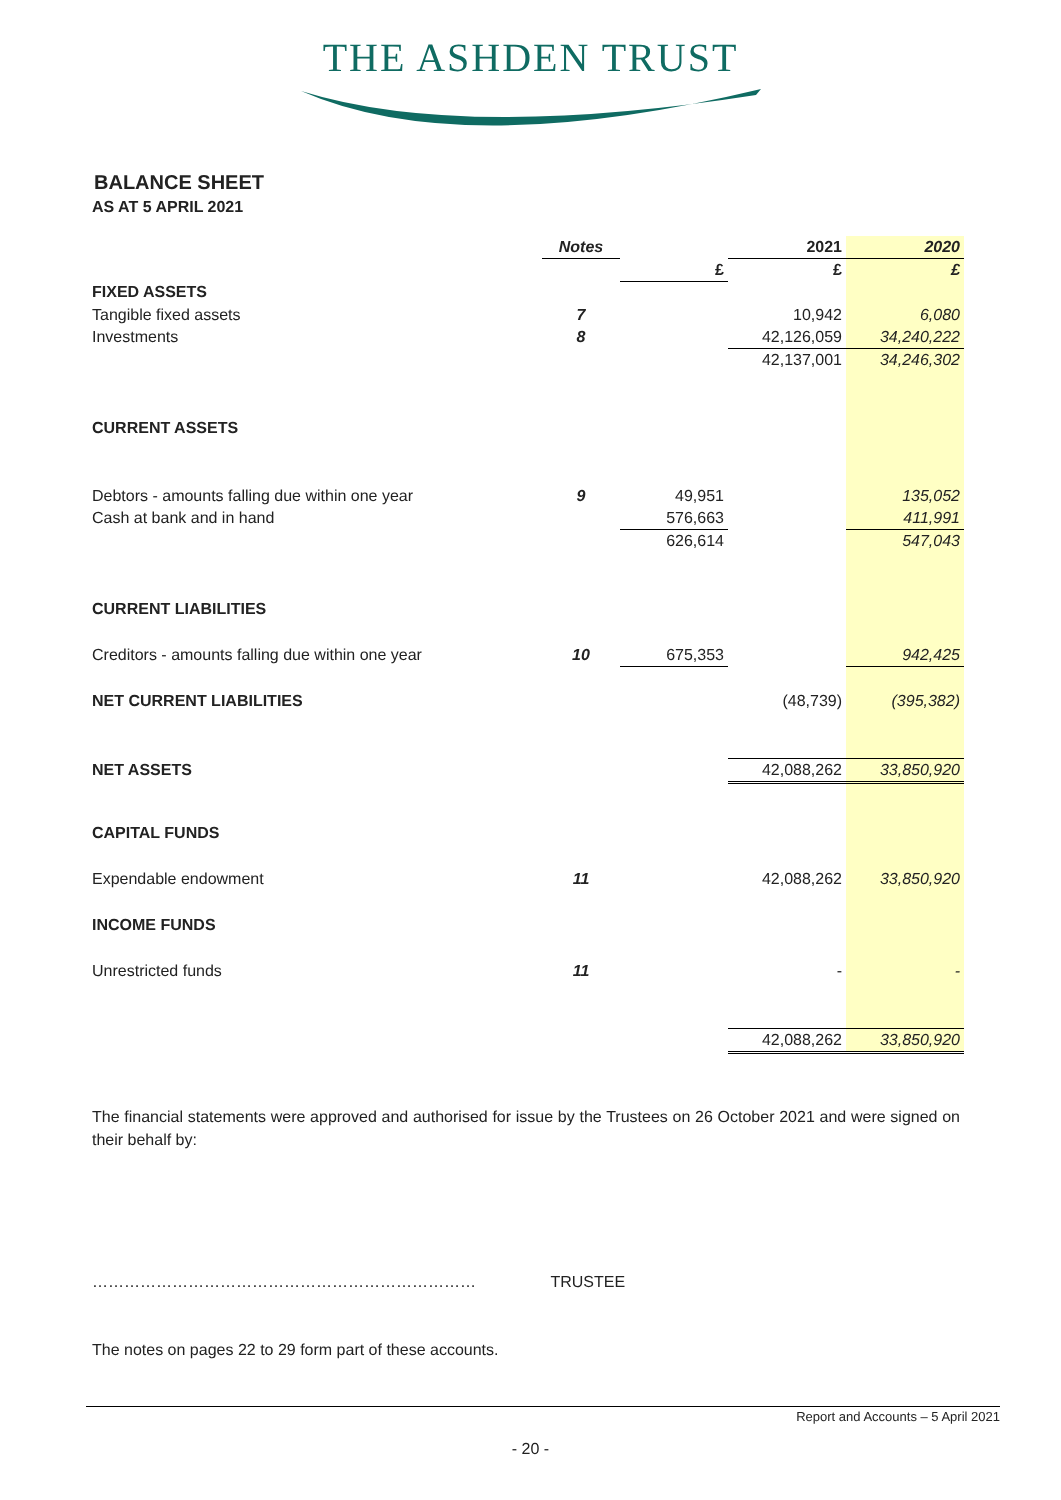THE ASHDEN TRUST
BALANCE SHEET
AS AT 5 APRIL 2021
| | Notes | | 2021 | 2020 |
| | | £ | £ | £ |
| FIXED ASSETS | | | | |
| Tangible fixed assets | 7 | | 10,942 | 6,080 |
| Investments | 8 | | 42,126,059 | 34,240,222 |
| | | | 42,137,001 | 34,246,302 |
| CURRENT ASSETS | | | | |
| Debtors - amounts falling due within one year | 9 | 49,951 | | 135,052 |
| Cash at bank and in hand | | 576,663 | | 411,991 |
| | | 626,614 | | 547,043 |
| CURRENT LIABILITIES | | | | |
| Creditors - amounts falling due within one year | 10 | 675,353 | | 942,425 |
| NET CURRENT LIABILITIES | | | (48,739) | (395,382) |
| NET ASSETS | | | 42,088,262 | 33,850,920 |
| CAPITAL FUNDS | | | | |
| Expendable endowment | 11 | | 42,088,262 | 33,850,920 |
| INCOME FUNDS | | | | |
| Unrestricted funds | 11 | | - | - |
| | | | 42,088,262 | 33,850,920 |
The financial statements were approved and authorised for issue by the Trustees on 26 October 2021 and were signed on their behalf by:
……………………………………………………………… TRUSTEE
The notes on pages 22 to 29 form part of these accounts.
Report and Accounts – 5 April 2021
- 20 -